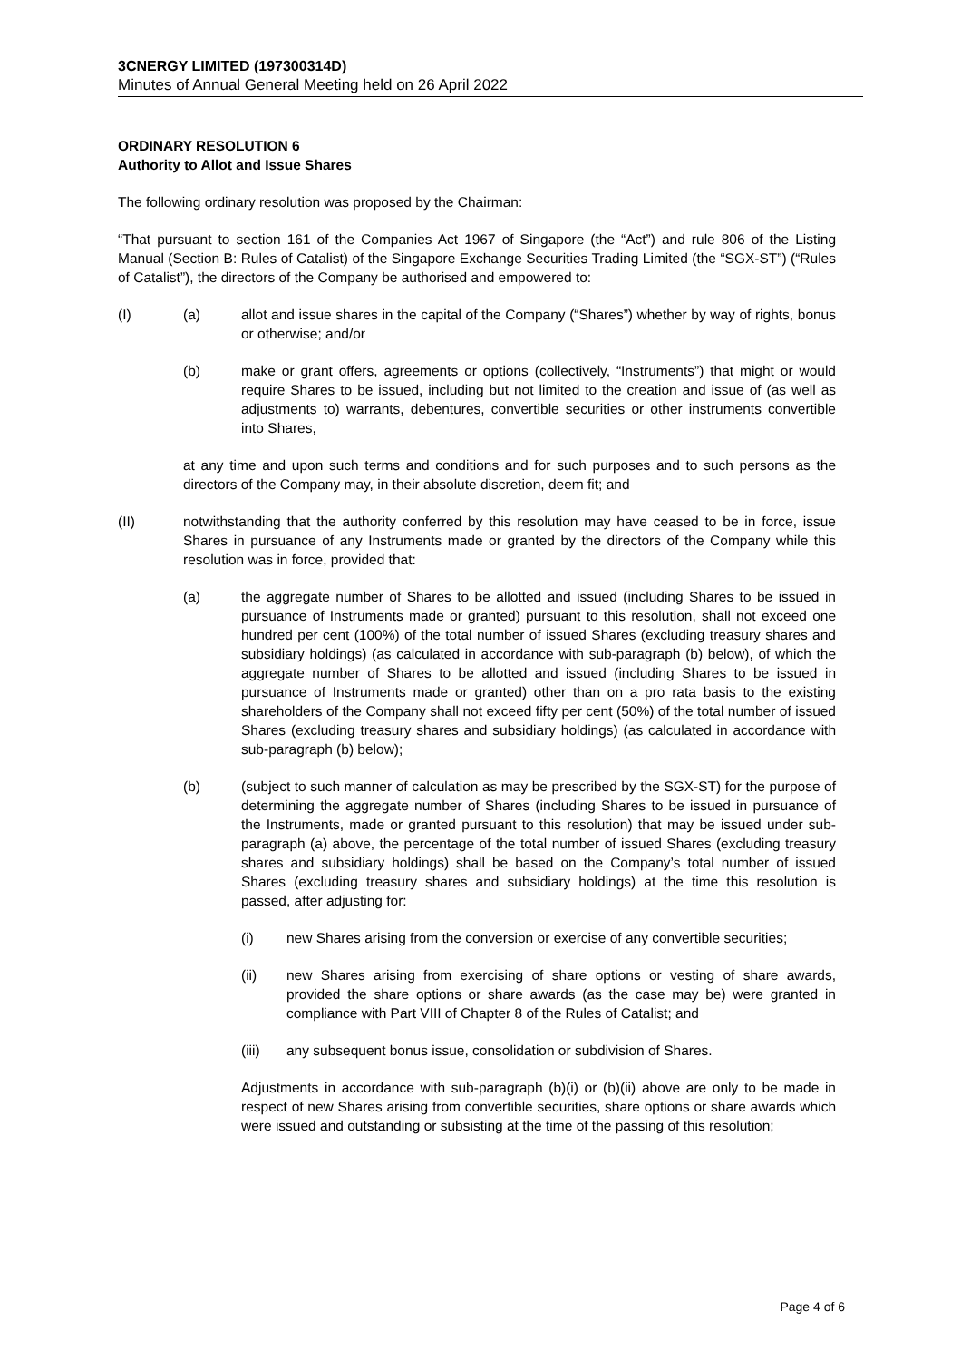3CNERGY LIMITED (197300314D)
Minutes of Annual General Meeting held on 26 April 2022
ORDINARY RESOLUTION 6
Authority to Allot and Issue Shares
The following ordinary resolution was proposed by the Chairman:
“That pursuant to section 161 of the Companies Act 1967 of Singapore (the “Act”) and rule 806 of the Listing Manual (Section B: Rules of Catalist) of the Singapore Exchange Securities Trading Limited (the “SGX-ST”) (“Rules of Catalist”), the directors of the Company be authorised and empowered to:
(I) (a) allot and issue shares in the capital of the Company (“Shares”) whether by way of rights, bonus or otherwise; and/or
(b) make or grant offers, agreements or options (collectively, “Instruments”) that might or would require Shares to be issued, including but not limited to the creation and issue of (as well as adjustments to) warrants, debentures, convertible securities or other instruments convertible into Shares,
at any time and upon such terms and conditions and for such purposes and to such persons as the directors of the Company may, in their absolute discretion, deem fit; and
(II) notwithstanding that the authority conferred by this resolution may have ceased to be in force, issue Shares in pursuance of any Instruments made or granted by the directors of the Company while this resolution was in force, provided that:
(a) the aggregate number of Shares to be allotted and issued (including Shares to be issued in pursuance of Instruments made or granted) pursuant to this resolution, shall not exceed one hundred per cent (100%) of the total number of issued Shares (excluding treasury shares and subsidiary holdings) (as calculated in accordance with sub-paragraph (b) below), of which the aggregate number of Shares to be allotted and issued (including Shares to be issued in pursuance of Instruments made or granted) other than on a pro rata basis to the existing shareholders of the Company shall not exceed fifty per cent (50%) of the total number of issued Shares (excluding treasury shares and subsidiary holdings) (as calculated in accordance with sub-paragraph (b) below);
(b) (subject to such manner of calculation as may be prescribed by the SGX-ST) for the purpose of determining the aggregate number of Shares (including Shares to be issued in pursuance of the Instruments, made or granted pursuant to this resolution) that may be issued under sub-paragraph (a) above, the percentage of the total number of issued Shares (excluding treasury shares and subsidiary holdings) shall be based on the Company’s total number of issued Shares (excluding treasury shares and subsidiary holdings) at the time this resolution is passed, after adjusting for:
(i) new Shares arising from the conversion or exercise of any convertible securities;
(ii) new Shares arising from exercising of share options or vesting of share awards, provided the share options or share awards (as the case may be) were granted in compliance with Part VIII of Chapter 8 of the Rules of Catalist; and
(iii) any subsequent bonus issue, consolidation or subdivision of Shares.
Adjustments in accordance with sub-paragraph (b)(i) or (b)(ii) above are only to be made in respect of new Shares arising from convertible securities, share options or share awards which were issued and outstanding or subsisting at the time of the passing of this resolution;
Page 4 of 6